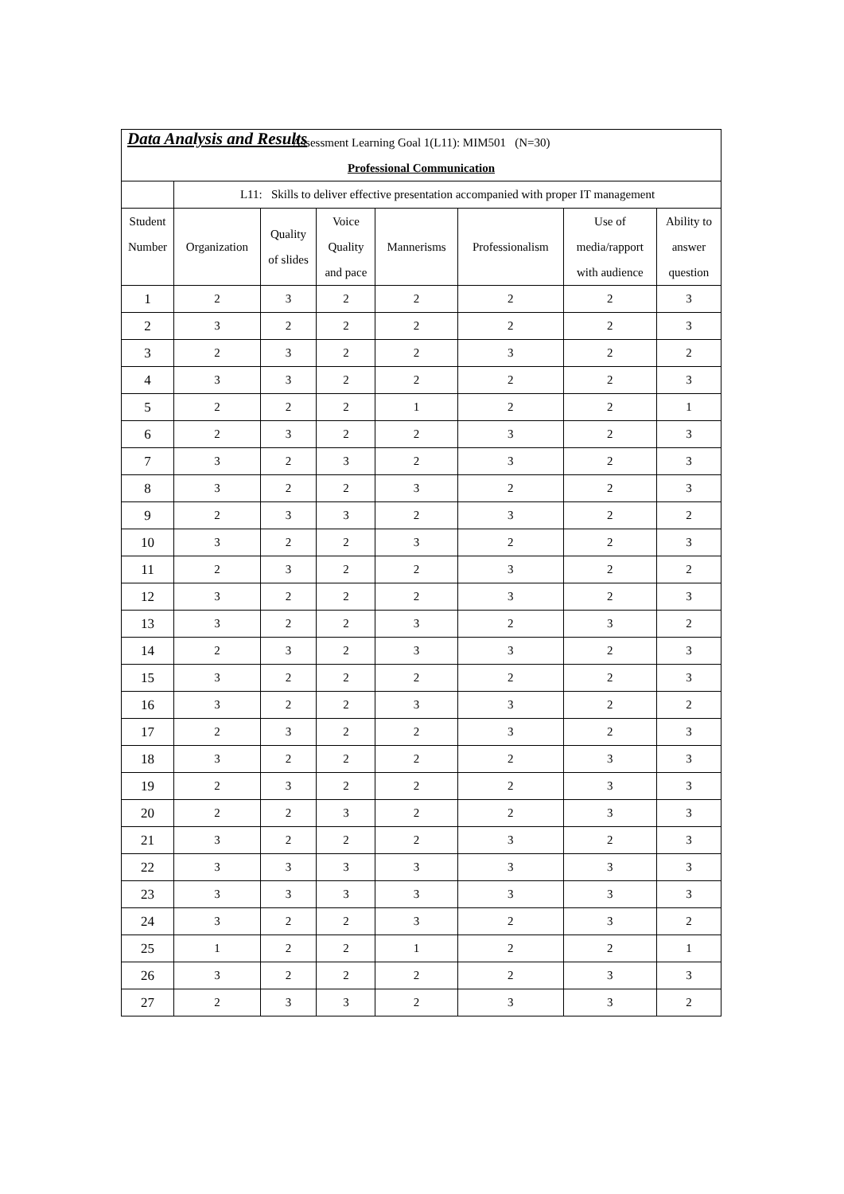Data Analysis and Results
| Assessment Learning Goal 1(L11): MIM501 (N=30) | | | | | | | |
| Professional Communication | | | | | | | |
| | L11: Skills to deliver effective presentation accompanied with proper IT management | | | | | | |
| Student Number | Organization | Quality of slides | Voice Quality and pace | Mannerisms | Professionalism | Use of media/rapport with audience | Ability to answer question |
| 1 | 2 | 3 | 2 | 2 | 2 | 2 | 3 |
| 2 | 3 | 2 | 2 | 2 | 2 | 2 | 3 |
| 3 | 2 | 3 | 2 | 2 | 3 | 2 | 2 |
| 4 | 3 | 3 | 2 | 2 | 2 | 2 | 3 |
| 5 | 2 | 2 | 2 | 1 | 2 | 2 | 1 |
| 6 | 2 | 3 | 2 | 2 | 3 | 2 | 3 |
| 7 | 3 | 2 | 3 | 2 | 3 | 2 | 3 |
| 8 | 3 | 2 | 2 | 3 | 2 | 2 | 3 |
| 9 | 2 | 3 | 3 | 2 | 3 | 2 | 2 |
| 10 | 3 | 2 | 2 | 3 | 2 | 2 | 3 |
| 11 | 2 | 3 | 2 | 2 | 3 | 2 | 2 |
| 12 | 3 | 2 | 2 | 2 | 3 | 2 | 3 |
| 13 | 3 | 2 | 2 | 3 | 2 | 3 | 2 |
| 14 | 2 | 3 | 2 | 3 | 3 | 2 | 3 |
| 15 | 3 | 2 | 2 | 2 | 2 | 2 | 3 |
| 16 | 3 | 2 | 2 | 3 | 3 | 2 | 2 |
| 17 | 2 | 3 | 2 | 2 | 3 | 2 | 3 |
| 18 | 3 | 2 | 2 | 2 | 2 | 3 | 3 |
| 19 | 2 | 3 | 2 | 2 | 2 | 3 | 3 |
| 20 | 2 | 2 | 3 | 2 | 2 | 3 | 3 |
| 21 | 3 | 2 | 2 | 2 | 3 | 2 | 3 |
| 22 | 3 | 3 | 3 | 3 | 3 | 3 | 3 |
| 23 | 3 | 3 | 3 | 3 | 3 | 3 | 3 |
| 24 | 3 | 2 | 2 | 3 | 2 | 3 | 2 |
| 25 | 1 | 2 | 2 | 1 | 2 | 2 | 1 |
| 26 | 3 | 2 | 2 | 2 | 2 | 3 | 3 |
| 27 | 2 | 3 | 3 | 2 | 3 | 3 | 2 |